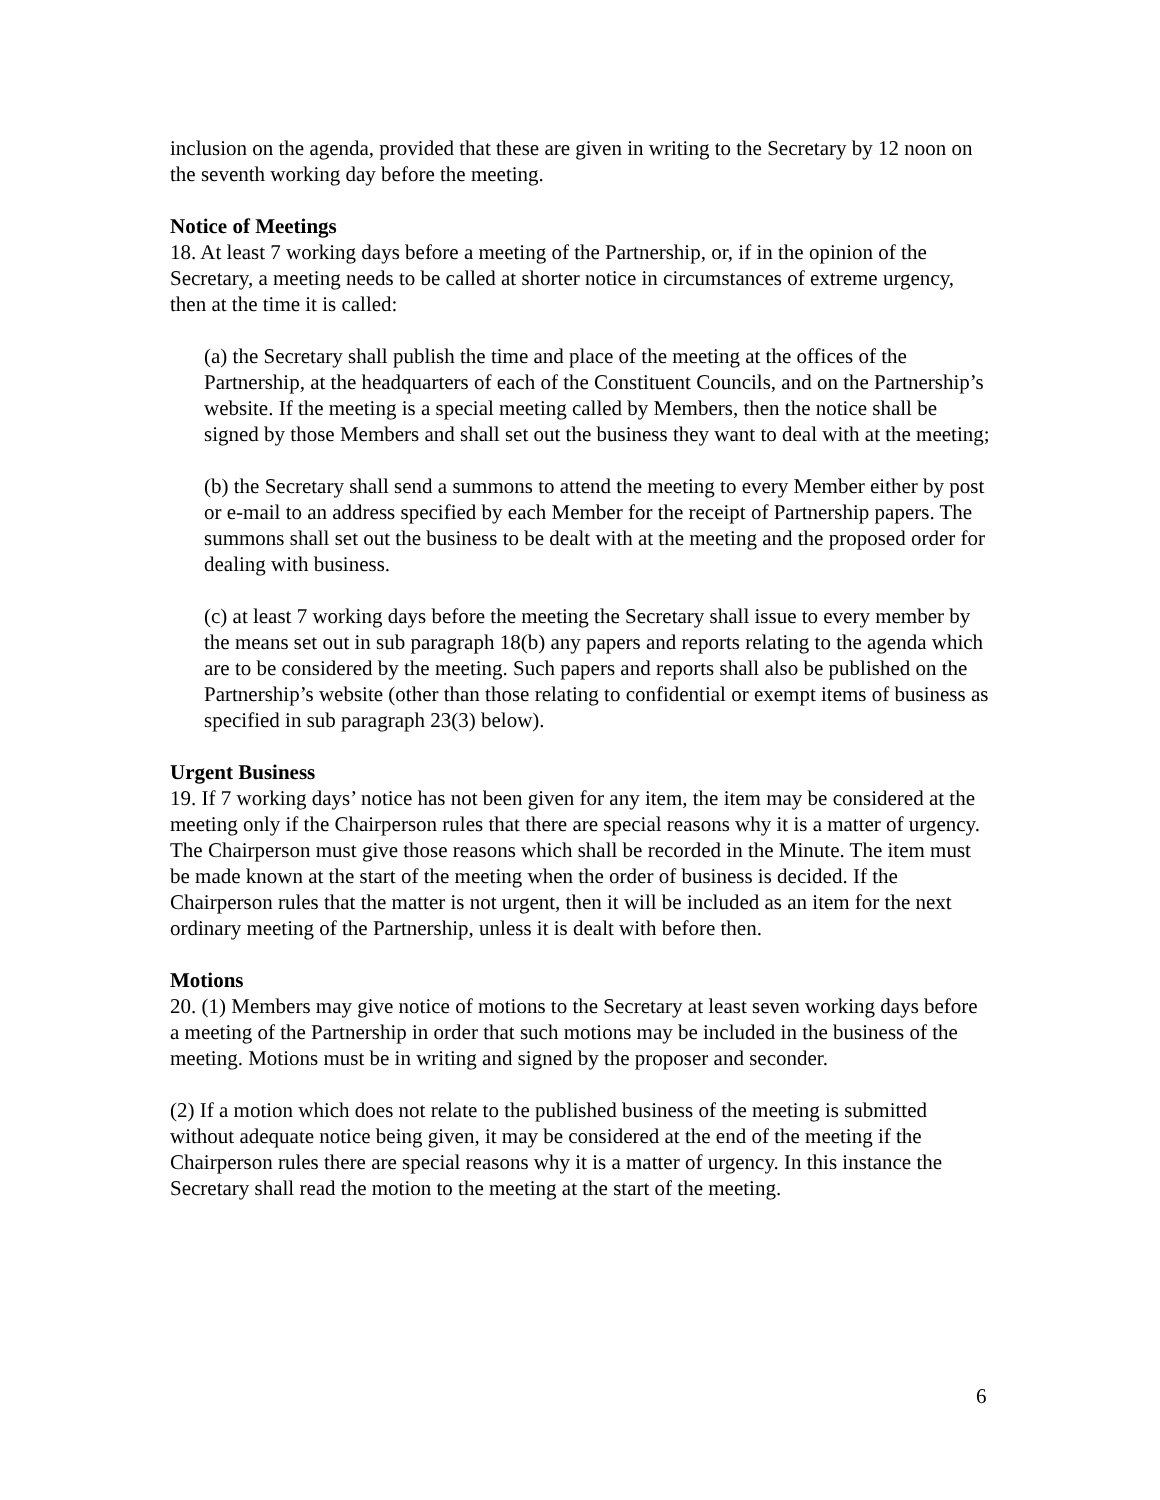inclusion on the agenda, provided that these are given in writing to the Secretary by 12 noon on the seventh working day before the meeting.
Notice of Meetings
18. At least 7 working days before a meeting of the Partnership, or, if in the opinion of the Secretary, a meeting needs to be called at shorter notice in circumstances of extreme urgency, then at the time it is called:
(a) the Secretary shall publish the time and place of the meeting at the offices of the Partnership, at the headquarters of each of the Constituent Councils, and on the Partnership’s website. If the meeting is a special meeting called by Members, then the notice shall be signed by those Members and shall set out the business they want to deal with at the meeting;
(b) the Secretary shall send a summons to attend the meeting to every Member either by post or e-mail to an address specified by each Member for the receipt of Partnership papers. The summons shall set out the business to be dealt with at the meeting and the proposed order for dealing with business.
(c) at least 7 working days before the meeting the Secretary shall issue to every member by the means set out in sub paragraph 18(b) any papers and reports relating to the agenda which are to be considered by the meeting. Such papers and reports shall also be published on the Partnership’s website (other than those relating to confidential or exempt items of business as specified in sub paragraph 23(3) below).
Urgent Business
19. If 7 working days’ notice has not been given for any item, the item may be considered at the meeting only if the Chairperson rules that there are special reasons why it is a matter of urgency. The Chairperson must give those reasons which shall be recorded in the Minute. The item must be made known at the start of the meeting when the order of business is decided. If the Chairperson rules that the matter is not urgent, then it will be included as an item for the next ordinary meeting of the Partnership, unless it is dealt with before then.
Motions
20. (1) Members may give notice of motions to the Secretary at least seven working days before a meeting of the Partnership in order that such motions may be included in the business of the meeting. Motions must be in writing and signed by the proposer and seconder.
(2) If a motion which does not relate to the published business of the meeting is submitted without adequate notice being given, it may be considered at the end of the meeting if the Chairperson rules there are special reasons why it is a matter of urgency. In this instance the Secretary shall read the motion to the meeting at the start of the meeting.
6